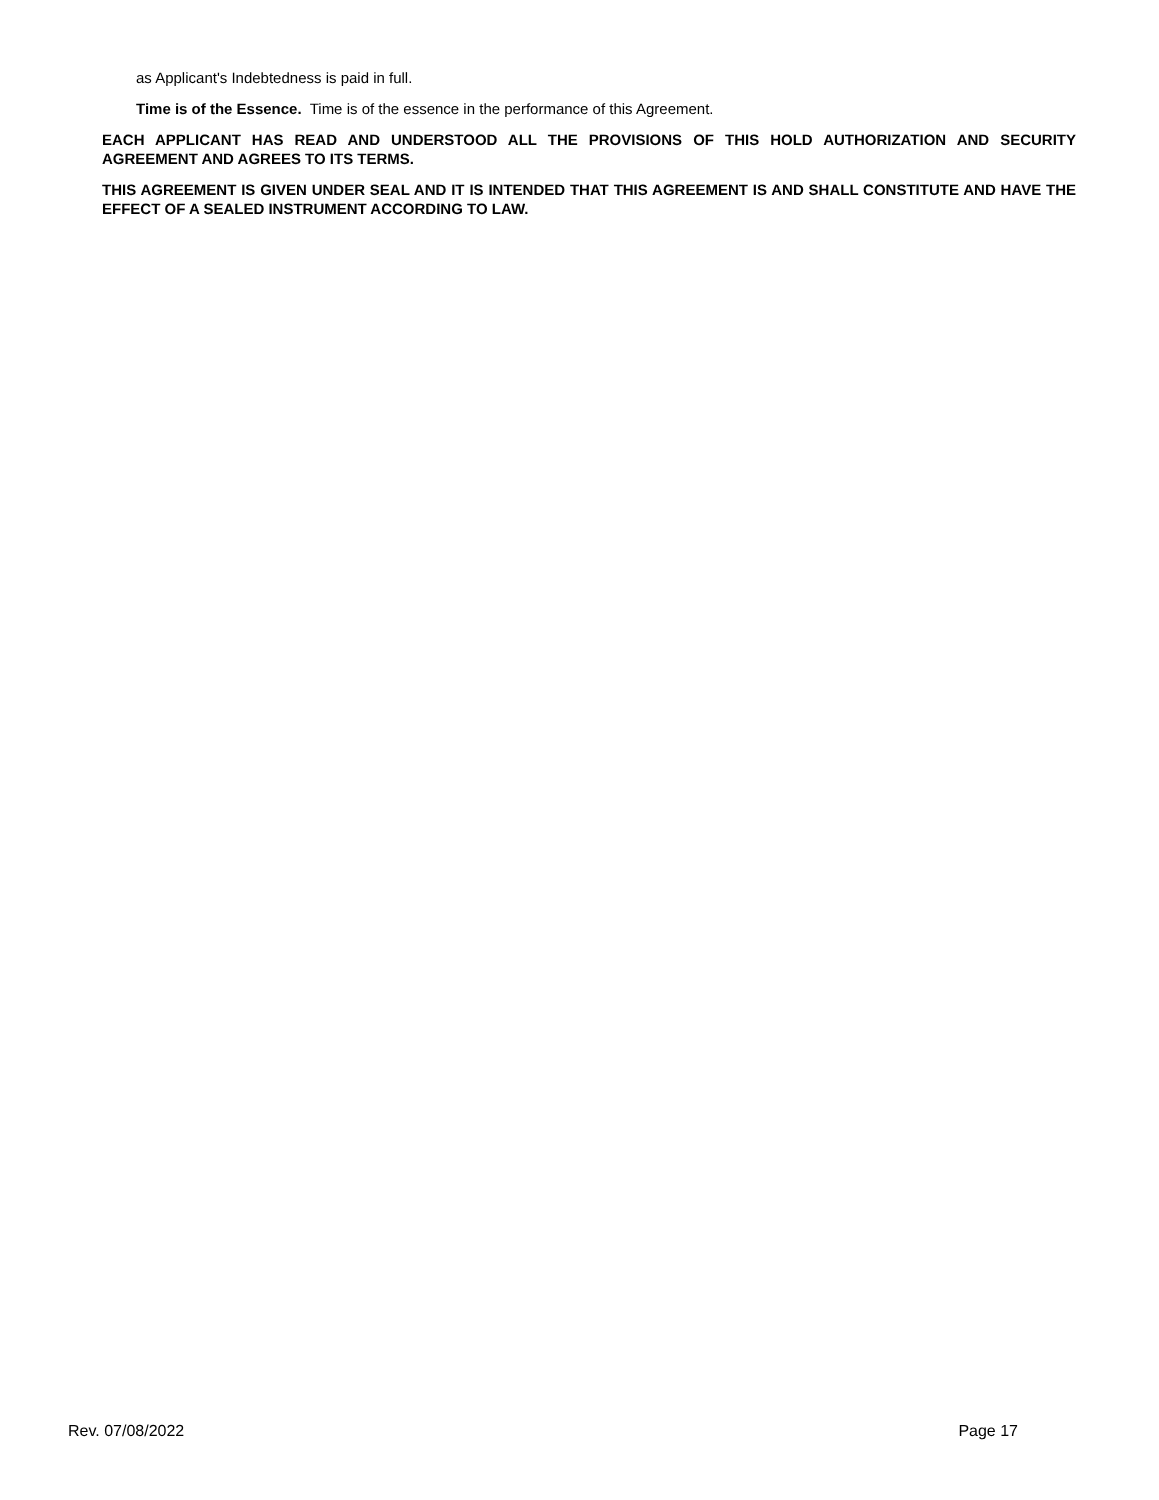as Applicant's Indebtedness is paid in full.
Time is of the Essence. Time is of the essence in the performance of this Agreement.
EACH APPLICANT HAS READ AND UNDERSTOOD ALL THE PROVISIONS OF THIS HOLD AUTHORIZATION AND SECURITY AGREEMENT AND AGREES TO ITS TERMS.
THIS AGREEMENT IS GIVEN UNDER SEAL AND IT IS INTENDED THAT THIS AGREEMENT IS AND SHALL CONSTITUTE AND HAVE THE EFFECT OF A SEALED INSTRUMENT ACCORDING TO LAW.
Rev. 07/08/2022 Page 17